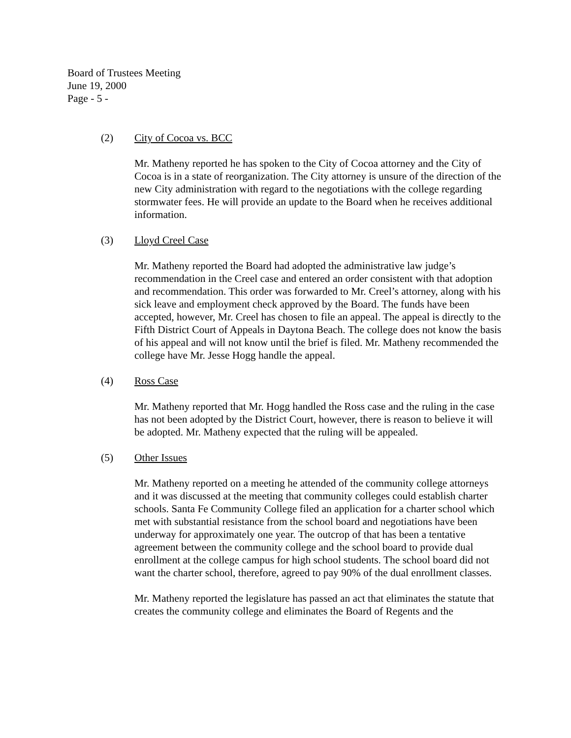Board of Trustees Meeting
June 19, 2000
Page - 5 -
(2) City of Cocoa vs. BCC
Mr. Matheny reported he has spoken to the City of Cocoa attorney and the City of Cocoa is in a state of reorganization. The City attorney is unsure of the direction of the new City administration with regard to the negotiations with the college regarding stormwater fees. He will provide an update to the Board when he receives additional information.
(3) Lloyd Creel Case
Mr. Matheny reported the Board had adopted the administrative law judge’s recommendation in the Creel case and entered an order consistent with that adoption and recommendation. This order was forwarded to Mr. Creel’s attorney, along with his sick leave and employment check approved by the Board. The funds have been accepted, however, Mr. Creel has chosen to file an appeal. The appeal is directly to the Fifth District Court of Appeals in Daytona Beach. The college does not know the basis of his appeal and will not know until the brief is filed. Mr. Matheny recommended the college have Mr. Jesse Hogg handle the appeal.
(4) Ross Case
Mr. Matheny reported that Mr. Hogg handled the Ross case and the ruling in the case has not been adopted by the District Court, however, there is reason to believe it will be adopted. Mr. Matheny expected that the ruling will be appealed.
(5) Other Issues
Mr. Matheny reported on a meeting he attended of the community college attorneys and it was discussed at the meeting that community colleges could establish charter schools. Santa Fe Community College filed an application for a charter school which met with substantial resistance from the school board and negotiations have been underway for approximately one year. The outcrop of that has been a tentative agreement between the community college and the school board to provide dual enrollment at the college campus for high school students. The school board did not want the charter school, therefore, agreed to pay 90% of the dual enrollment classes.
Mr. Matheny reported the legislature has passed an act that eliminates the statute that creates the community college and eliminates the Board of Regents and the